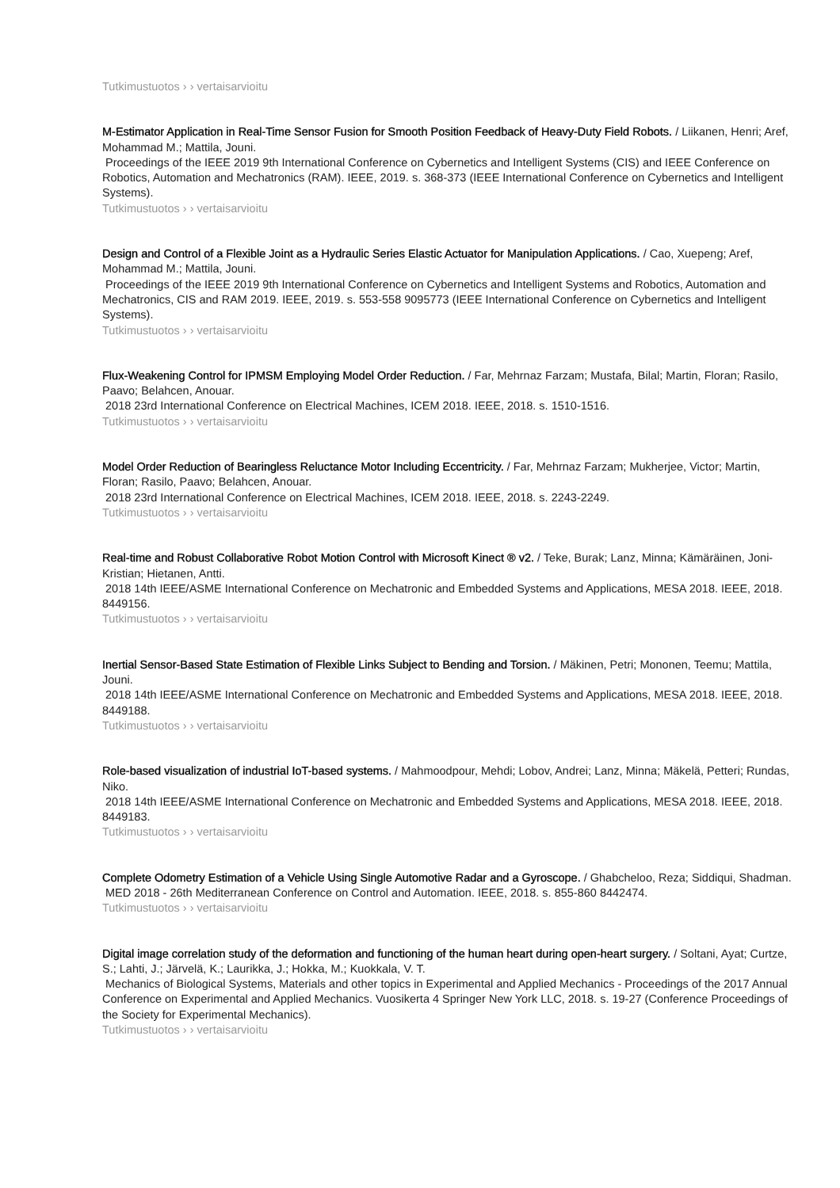Tutkimustuotos › › vertaisarvioitu
M-Estimator Application in Real-Time Sensor Fusion for Smooth Position Feedback of Heavy-Duty Field Robots. / Liikanen, Henri; Aref, Mohammad M.; Mattila, Jouni.
Proceedings of the IEEE 2019 9th International Conference on Cybernetics and Intelligent Systems (CIS) and IEEE Conference on Robotics, Automation and Mechatronics (RAM). IEEE, 2019. s. 368-373 (IEEE International Conference on Cybernetics and Intelligent Systems).
Tutkimustuotos › › vertaisarvioitu
Design and Control of a Flexible Joint as a Hydraulic Series Elastic Actuator for Manipulation Applications. / Cao, Xuepeng; Aref, Mohammad M.; Mattila, Jouni.
Proceedings of the IEEE 2019 9th International Conference on Cybernetics and Intelligent Systems and Robotics, Automation and Mechatronics, CIS and RAM 2019. IEEE, 2019. s. 553-558 9095773 (IEEE International Conference on Cybernetics and Intelligent Systems).
Tutkimustuotos › › vertaisarvioitu
Flux-Weakening Control for IPMSM Employing Model Order Reduction. / Far, Mehrnaz Farzam; Mustafa, Bilal; Martin, Floran; Rasilo, Paavo; Belahcen, Anouar.
2018 23rd International Conference on Electrical Machines, ICEM 2018. IEEE, 2018. s. 1510-1516.
Tutkimustuotos › › vertaisarvioitu
Model Order Reduction of Bearingless Reluctance Motor Including Eccentricity. / Far, Mehrnaz Farzam; Mukherjee, Victor; Martin, Floran; Rasilo, Paavo; Belahcen, Anouar.
2018 23rd International Conference on Electrical Machines, ICEM 2018. IEEE, 2018. s. 2243-2249.
Tutkimustuotos › › vertaisarvioitu
Real-time and Robust Collaborative Robot Motion Control with Microsoft Kinect ® v2. / Teke, Burak; Lanz, Minna; Kämäräinen, Joni-Kristian; Hietanen, Antti.
2018 14th IEEE/ASME International Conference on Mechatronic and Embedded Systems and Applications, MESA 2018. IEEE, 2018. 8449156.
Tutkimustuotos › › vertaisarvioitu
Inertial Sensor-Based State Estimation of Flexible Links Subject to Bending and Torsion. / Mäkinen, Petri; Mononen, Teemu; Mattila, Jouni.
2018 14th IEEE/ASME International Conference on Mechatronic and Embedded Systems and Applications, MESA 2018. IEEE, 2018. 8449188.
Tutkimustuotos › › vertaisarvioitu
Role-based visualization of industrial IoT-based systems. / Mahmoodpour, Mehdi; Lobov, Andrei; Lanz, Minna; Mäkelä, Petteri; Rundas, Niko.
2018 14th IEEE/ASME International Conference on Mechatronic and Embedded Systems and Applications, MESA 2018. IEEE, 2018. 8449183.
Tutkimustuotos › › vertaisarvioitu
Complete Odometry Estimation of a Vehicle Using Single Automotive Radar and a Gyroscope. / Ghabcheloo, Reza; Siddiqui, Shadman.
MED 2018 - 26th Mediterranean Conference on Control and Automation. IEEE, 2018. s. 855-860 8442474.
Tutkimustuotos › › vertaisarvioitu
Digital image correlation study of the deformation and functioning of the human heart during open-heart surgery. / Soltani, Ayat; Curtze, S.; Lahti, J.; Järvelä, K.; Laurikka, J.; Hokka, M.; Kuokkala, V. T.
Mechanics of Biological Systems, Materials and other topics in Experimental and Applied Mechanics - Proceedings of the 2017 Annual Conference on Experimental and Applied Mechanics. Vuosikerta 4 Springer New York LLC, 2018. s. 19-27 (Conference Proceedings of the Society for Experimental Mechanics).
Tutkimustuotos › › vertaisarvioitu